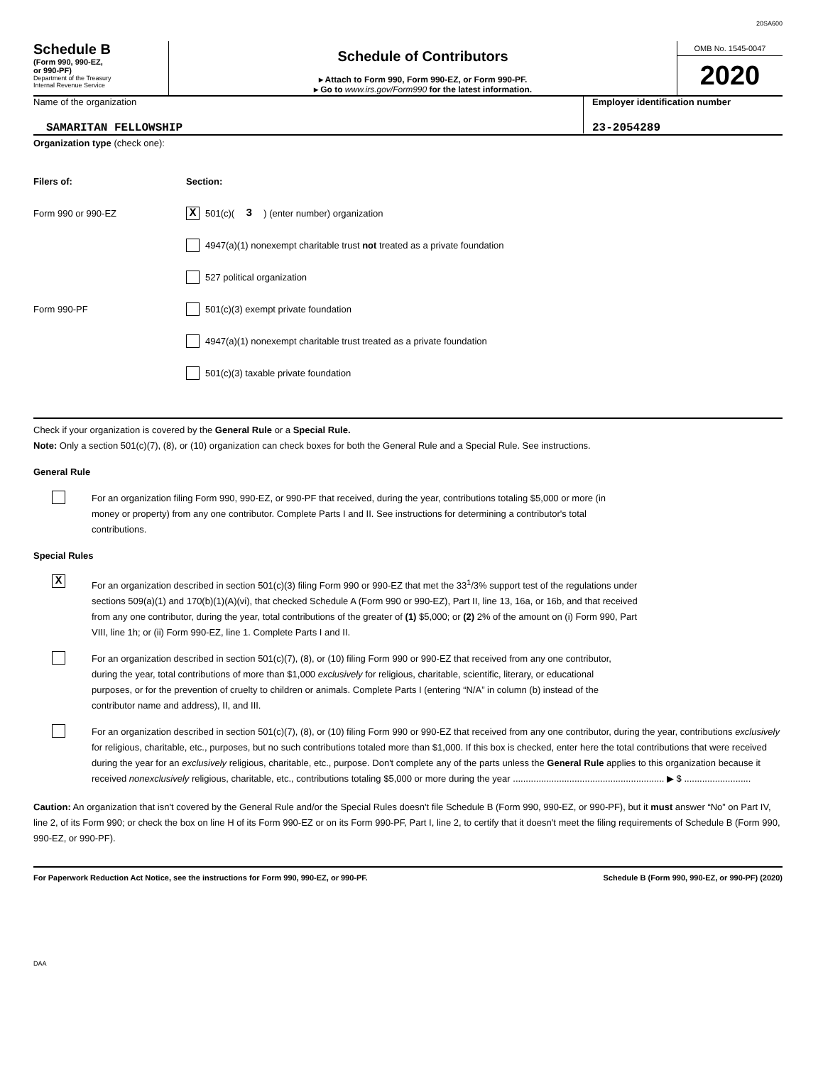20SA600
Schedule B
(Form 990, 990-EZ,
or 990-PF)
Department of the Treasury
Internal Revenue Service
Schedule of Contributors
▸ Attach to Form 990, Form 990-EZ, or Form 990-PF.
▸ Go to www.irs.gov/Form990 for the latest information.
OMB No. 1545-0047
2020
Name of the organization
SAMARITAN FELLOWSHIP
Employer identification number
23-2054289
Organization type (check one):
Filers of: Section:
Form 990 or 990-EZ X 501(c)( 3 ) (enter number) organization
4947(a)(1) nonexempt charitable trust not treated as a private foundation
527 political organization
Form 990-PF 501(c)(3) exempt private foundation
4947(a)(1) nonexempt charitable trust treated as a private foundation
501(c)(3) taxable private foundation
Check if your organization is covered by the General Rule or a Special Rule.
Note: Only a section 501(c)(7), (8), or (10) organization can check boxes for both the General Rule and a Special Rule. See instructions.
General Rule
For an organization filing Form 990, 990-EZ, or 990-PF that received, during the year, contributions totaling $5,000 or more (in money or property) from any one contributor. Complete Parts I and II. See instructions for determining a contributor's total contributions.
Special Rules
X
For an organization described in section 501(c)(3) filing Form 990 or 990-EZ that met the 33<sup>1</sup>/3% support test of the regulations under sections 509(a)(1) and 170(b)(1)(A)(vi), that checked Schedule A (Form 990 or 990-EZ), Part II, line 13, 16a, or 16b, and that received from any one contributor, during the year, total contributions of the greater of (1) $5,000; or (2) 2% of the amount on (i) Form 990, Part VIII, line 1h; or (ii) Form 990-EZ, line 1. Complete Parts I and II.
For an organization described in section 501(c)(7), (8), or (10) filing Form 990 or 990-EZ that received from any one contributor, during the year, total contributions of more than $1,000 exclusively for religious, charitable, scientific, literary, or educational purposes, or for the prevention of cruelty to children or animals. Complete Parts I (entering “N/A” in column (b) instead of the contributor name and address), II, and III.
For an organization described in section 501(c)(7), (8), or (10) filing Form 990 or 990-EZ that received from any one contributor, during the year, contributions exclusively for religious, charitable, etc., purposes, but no such contributions totaled more than $1,000. If this box is checked, enter here the total contributions that were received during the year for an exclusively religious, charitable, etc., purpose. Don't complete any of the parts unless the General Rule applies to this organization because it received nonexclusively religious, charitable, etc., contributions totaling $5,000 or more during the year ........................................................... ▶ $ ..........................
Caution: An organization that isn't covered by the General Rule and/or the Special Rules doesn't file Schedule B (Form 990, 990-EZ, or 990-PF), but it must answer “No” on Part IV, line 2, of its Form 990; or check the box on line H of its Form 990-EZ or on its Form 990-PF, Part I, line 2, to certify that it doesn't meet the filing requirements of Schedule B (Form 990, 990-EZ, or 990-PF).
For Paperwork Reduction Act Notice, see the instructions for Form 990, 990-EZ, or 990-PF. Schedule B (Form 990, 990-EZ, or 990-PF) (2020)
DAA